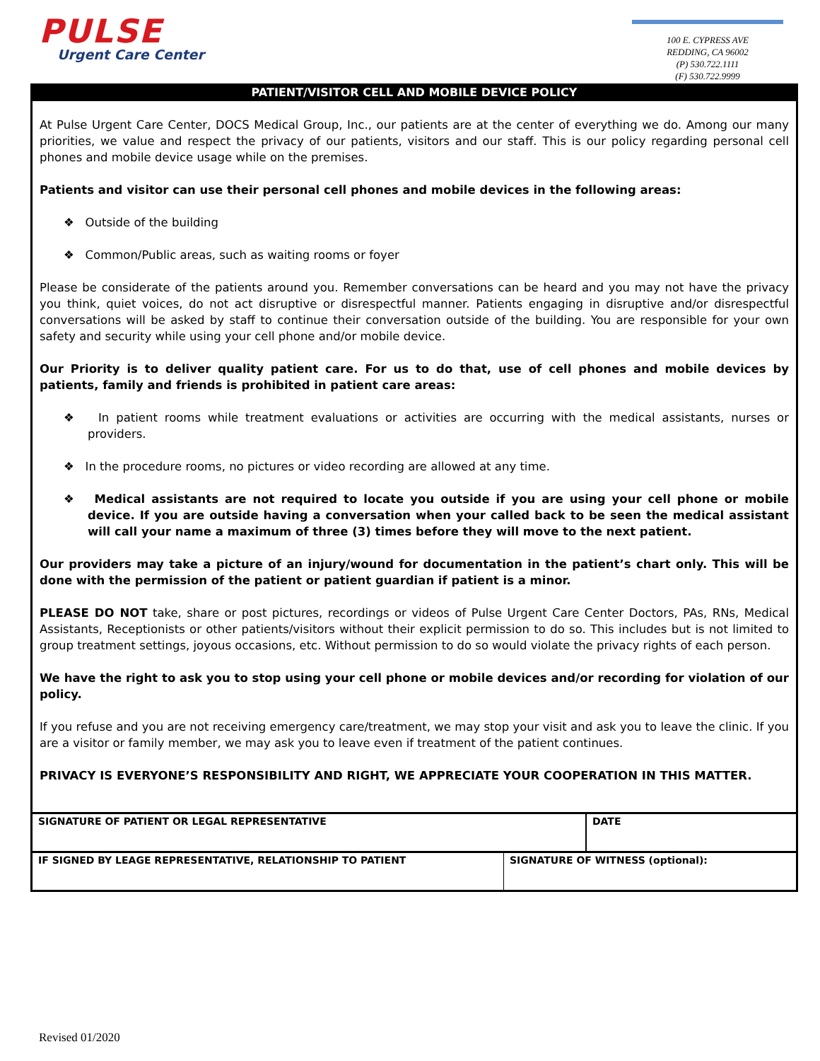PULSE
Urgent Care Center
100 E. CYPRESS AVE
REDDING, CA 96002
(P) 530.722.1111
(F) 530.722.9999
PATIENT/VISITOR CELL AND MOBILE DEVICE POLICY
At Pulse Urgent Care Center, DOCS Medical Group, Inc., our patients are at the center of everything we do. Among our many priorities, we value and respect the privacy of our patients, visitors and our staff. This is our policy regarding personal cell phones and mobile device usage while on the premises.
Patients and visitor can use their personal cell phones and mobile devices in the following areas:
❖ Outside of the building
❖ Common/Public areas, such as waiting rooms or foyer
Please be considerate of the patients around you. Remember conversations can be heard and you may not have the privacy you think, quiet voices, do not act disruptive or disrespectful manner. Patients engaging in disruptive and/or disrespectful conversations will be asked by staff to continue their conversation outside of the building. You are responsible for your own safety and security while using your cell phone and/or mobile device.
Our Priority is to deliver quality patient care. For us to do that, use of cell phones and mobile devices by patients, family and friends is prohibited in patient care areas:
❖ In patient rooms while treatment evaluations or activities are occurring with the medical assistants, nurses or providers.
❖ In the procedure rooms, no pictures or video recording are allowed at any time.
❖ Medical assistants are not required to locate you outside if you are using your cell phone or mobile device. If you are outside having a conversation when your called back to be seen the medical assistant will call your name a maximum of three (3) times before they will move to the next patient.
Our providers may take a picture of an injury/wound for documentation in the patient’s chart only. This will be done with the permission of the patient or patient guardian if patient is a minor.
PLEASE DO NOT take, share or post pictures, recordings or videos of Pulse Urgent Care Center Doctors, PAs, RNs, Medical Assistants, Receptionists or other patients/visitors without their explicit permission to do so. This includes but is not limited to group treatment settings, joyous occasions, etc. Without permission to do so would violate the privacy rights of each person.
We have the right to ask you to stop using your cell phone or mobile devices and/or recording for violation of our policy.
If you refuse and you are not receiving emergency care/treatment, we may stop your visit and ask you to leave the clinic. If you are a visitor or family member, we may ask you to leave even if treatment of the patient continues.
PRIVACY IS EVERYONE’S RESPONSIBILITY AND RIGHT, WE APPRECIATE YOUR COOPERATION IN THIS MATTER.
| SIGNATURE OF PATIENT OR LEGAL REPRESENTATIVE | | DATE |
| IF SIGNED BY LEAGE REPRESENTATIVE, RELATIONSHIP TO PATIENT | SIGNATURE OF WITNESS (optional): | |
Revised 01/2020